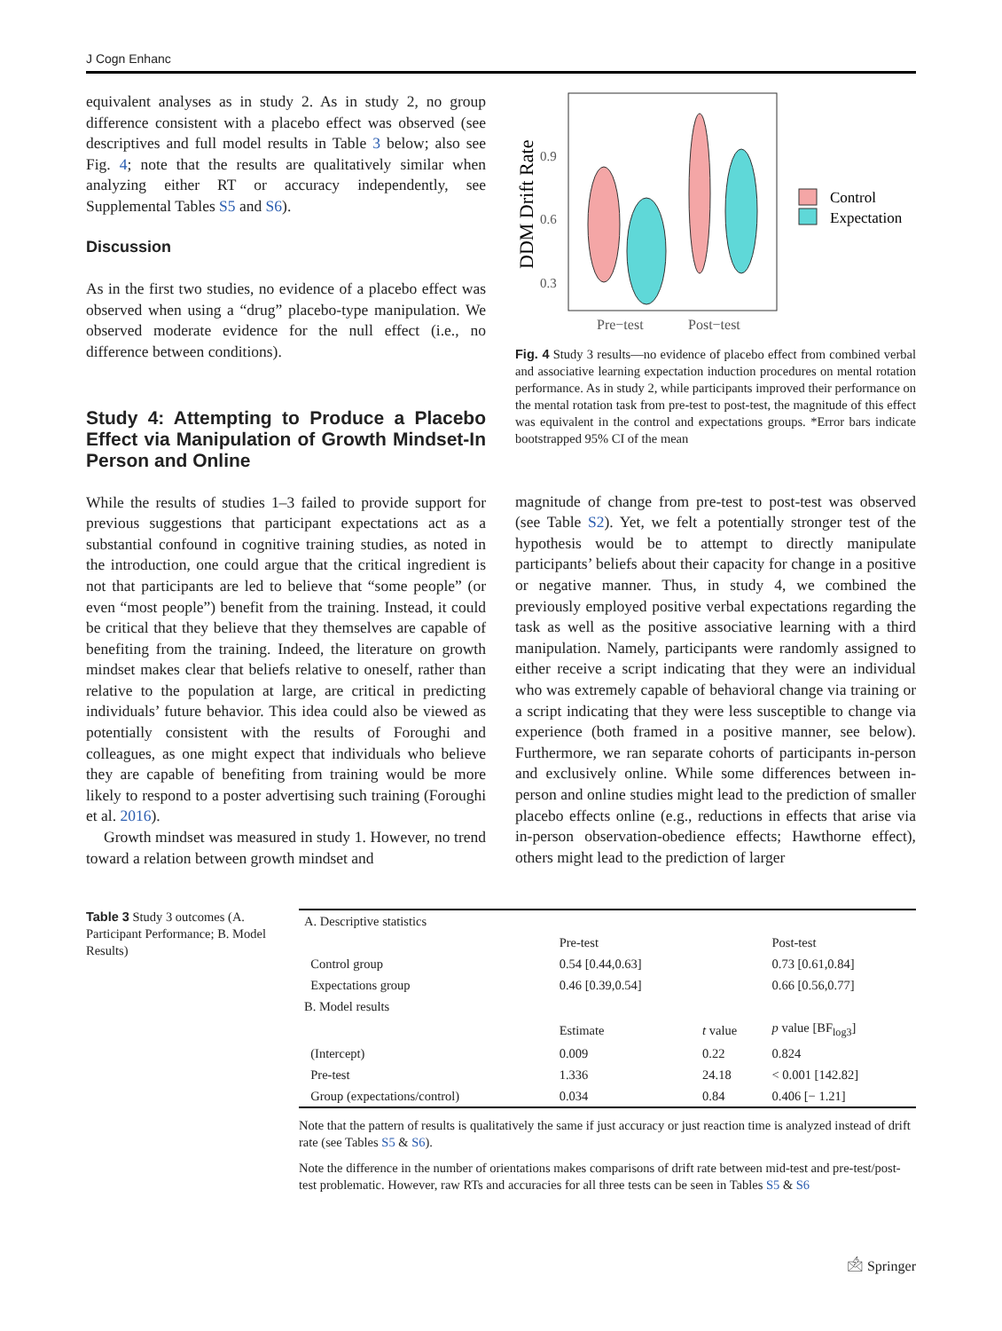J Cogn Enhanc
equivalent analyses as in study 2. As in study 2, no group difference consistent with a placebo effect was observed (see descriptives and full model results in Table 3 below; also see Fig. 4; note that the results are qualitatively similar when analyzing either RT or accuracy independently, see Supplemental Tables S5 and S6).
Discussion
As in the first two studies, no evidence of a placebo effect was observed when using a “drug” placebo-type manipulation. We observed moderate evidence for the null effect (i.e., no difference between conditions).
Study 4: Attempting to Produce a Placebo Effect via Manipulation of Growth Mindset-In Person and Online
While the results of studies 1–3 failed to provide support for previous suggestions that participant expectations act as a substantial confound in cognitive training studies, as noted in the introduction, one could argue that the critical ingredient is not that participants are led to believe that “some people” (or even “most people”) benefit from the training. Instead, it could be critical that they believe that they themselves are capable of benefiting from the training. Indeed, the literature on growth mindset makes clear that beliefs relative to oneself, rather than relative to the population at large, are critical in predicting individuals’ future behavior. This idea could also be viewed as potentially consistent with the results of Foroughi and colleagues, as one might expect that individuals who believe they are capable of benefiting from training would be more likely to respond to a poster advertising such training (Foroughi et al. 2016).
Growth mindset was measured in study 1. However, no trend toward a relation between growth mindset and
DDM Drift Rate
0.9
0.6
0.3
Pre−test
Post−test
Control
Expectation
Fig. 4 Study 3 results—no evidence of placebo effect from combined verbal and associative learning expectation induction procedures on mental rotation performance. As in study 2, while participants improved their performance on the mental rotation task from pre-test to post-test, the magnitude of this effect was equivalent in the control and expectations groups. *Error bars indicate bootstrapped 95% CI of the mean
magnitude of change from pre-test to post-test was observed (see Table S2). Yet, we felt a potentially stronger test of the hypothesis would be to attempt to directly manipulate participants’ beliefs about their capacity for change in a positive or negative manner. Thus, in study 4, we combined the previously employed positive verbal expectations regarding the task as well as the positive associative learning with a third manipulation. Namely, participants were randomly assigned to either receive a script indicating that they were an individual who was extremely capable of behavioral change via training or a script indicating that they were less susceptible to change via experience (both framed in a positive manner, see below). Furthermore, we ran separate cohorts of participants in-person and exclusively online. While some differences between in-person and online studies might lead to the prediction of smaller placebo effects online (e.g., reductions in effects that arise via in-person observation-obedience effects; Hawthorne effect), others might lead to the prediction of larger
Table 3 Study 3 outcomes (A. Participant Performance; B. Model Results)
| A. Descriptive statistics | | | |
| | Pre-test | | Post-test |
| Control group | 0.54 [0.44,0.63] | | 0.73 [0.61,0.84] |
| Expectations group | 0.46 [0.39,0.54] | | 0.66 [0.56,0.77] |
| B. Model results | | | |
| | Estimate | t value | p value [BF<sub>log3</sub>] |
| (Intercept) | 0.009 | 0.22 | 0.824 |
| Pre-test | 1.336 | 24.18 | < 0.001 [142.82] |
| Group (expectations/control) | 0.034 | 0.84 | 0.406 [− 1.21] |
Note that the pattern of results is qualitatively the same if just accuracy or just reaction time is analyzed instead of drift rate (see Tables S5 & S6).
Note the difference in the number of orientations makes comparisons of drift rate between mid-test and pre-test/post-test problematic. However, raw RTs and accuracies for all three tests can be seen in Tables S5 & S6
🖄 Springer